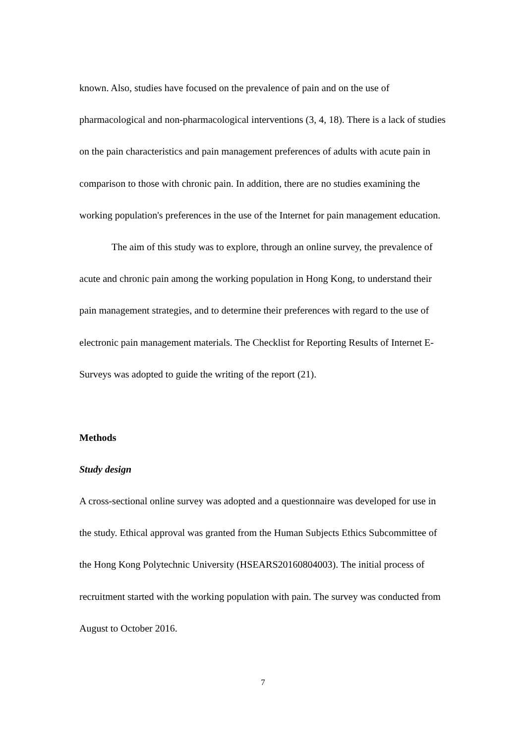known. Also, studies have focused on the prevalence of pain and on the use of pharmacological and non-pharmacological interventions (3, 4, 18). There is a lack of studies on the pain characteristics and pain management preferences of adults with acute pain in comparison to those with chronic pain. In addition, there are no studies examining the working population's preferences in the use of the Internet for pain management education.
The aim of this study was to explore, through an online survey, the prevalence of acute and chronic pain among the working population in Hong Kong, to understand their pain management strategies, and to determine their preferences with regard to the use of electronic pain management materials. The Checklist for Reporting Results of Internet E-Surveys was adopted to guide the writing of the report (21).
Methods
Study design
A cross-sectional online survey was adopted and a questionnaire was developed for use in the study. Ethical approval was granted from the Human Subjects Ethics Subcommittee of the Hong Kong Polytechnic University (HSEARS20160804003). The initial process of recruitment started with the working population with pain. The survey was conducted from August to October 2016.
7